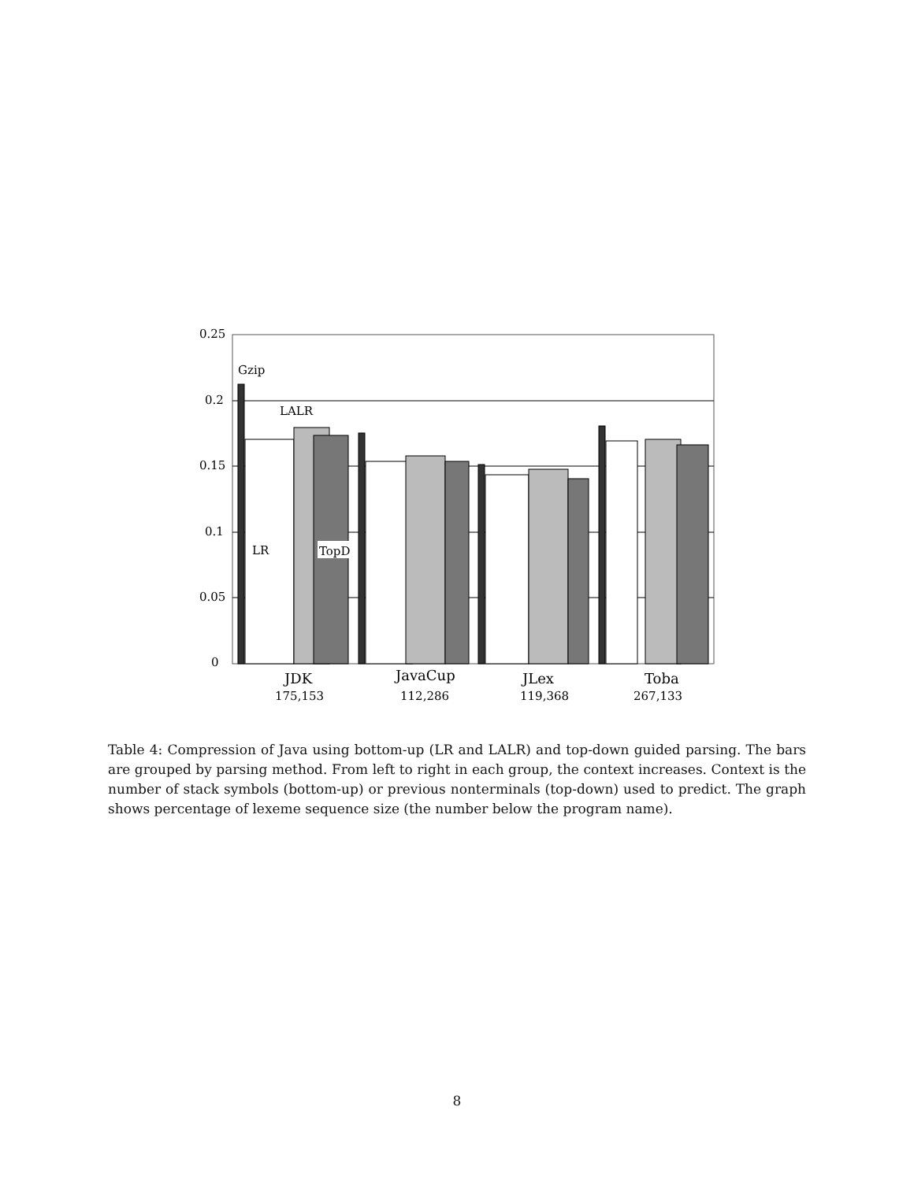0.25
0.2
0.15
0.1
0.05
0
Gzip
LALR
LR
TopD
JDK
175,153
JavaCup
112,286
JLex
119,368
Toba
267,133
Table 4: Compression of Java using bottom-up (LR and LALR) and top-down guided parsing. The bars are grouped by parsing method. From left to right in each group, the context increases. Context is the number of stack symbols (bottom-up) or previous nonterminals (top-down) used to predict. The graph shows percentage of lexeme sequence size (the number below the program name).
8